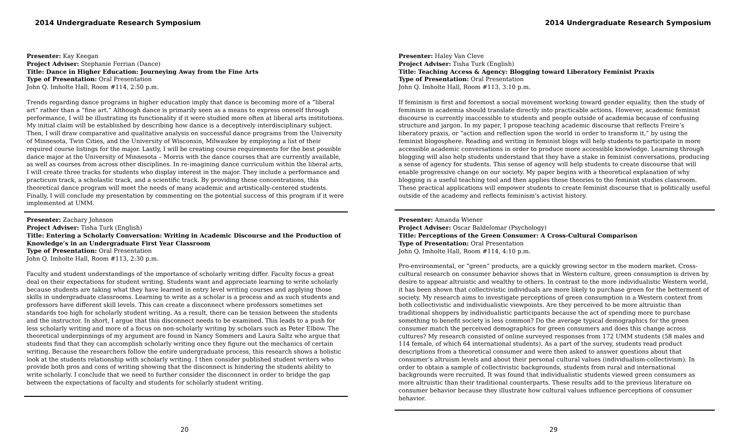2014 Undergraduate Research Symposium
Presenter: Kay Keegan
Project Adviser: Stephanie Ferrian (Dance)
Title: Dance in Higher Education: Journeying Away from the Fine Arts
Type of Presentation: Oral Presentation
John Q. Imholte Hall, Room #114, 2:50 p.m.
Trends regarding dance programs in higher education imply that dance is becoming more of a “liberal art” rather than a “fine art.” Although dance is primarily seen as a means to express oneself through performance, I will be illustrating its functionality if it were studied more often at liberal arts institutions. My initial claim will be established by describing how dance is a deceptively interdisciplinary subject. Then, I will draw comparative and qualitative analysis on successful dance programs from the University of Minnesota, Twin Cities, and the University of Wisconsin, Milwaukee by employing a list of their required course listings for the major. Lastly, I will be creating course requirements for the best possible dance major at the University of Minnesota – Morris with the dance courses that are currently available, as well as courses from across other disciplines. In re-imagining dance curriculum within the liberal arts, I will create three tracks for students who display interest in the major. They include a performance and practicum track, a scholastic track, and a scientific track. By providing these concentrations, this theoretical dance program will meet the needs of many academic and artistically-centered students. Finally, I will conclude my presentation by commenting on the potential success of this program if it were implemented at UMM.
Presenter: Zachary Johnson
Project Adviser: Tisha Turk (English)
Title: Entering a Scholarly Conversation: Writing in Academic Discourse and the Production of Knowledge’s in an Undergraduate First Year Classroom
Type of Presentation: Oral Presentation
John Q. Imholte Hall, Room #113, 2:30 p.m.
Faculty and student understandings of the importance of scholarly writing differ. Faculty focus a great deal on their expectations for student writing. Students want and appreciate learning to write scholarly because students are taking what they have learned in entry level writing courses and applying those skills in undergraduate classrooms. Learning to write as a scholar is a process and as such students and professors have different skill levels. This can create a disconnect where professors sometimes set standards too high for scholarly student writing. As a result, there can be tension between the students and the instructor. In short, I argue that this disconnect needs to be examined. This leads to a push for less scholarly writing and more of a focus on non-scholarly writing by scholars such as Peter Elbow. The theoretical underpinnings of my argument are found in Nancy Sommers and Laura Saltz who argue that students find that they can accomplish scholarly writing once they figure out the mechanics of certain writing. Because the researchers follow the entire undergraduate process, this research shows a holistic look at the students relationship with scholarly writing. I then consider published student writers who provide both pros and cons of writing showing that the disconnect is hindering the students ability to write scholarly. I conclude that we need to further consider the disconnect in order to bridge the gap between the expectations of faculty and students for scholarly student writing.
20
2014 Undergraduate Research Symposium
Presenter: Haley Van Cleve
Project Adviser: Tisha Turk (English)
Title: Teaching Access & Agency: Blogging toward Liberatory Feminist Praxis
Type of Presentation: Oral Presentation
John Q. Imholte Hall, Room #113, 3:10 p.m.
If feminism is first and foremost a social movement working toward gender equality, then the study of feminism in academia should translate directly into practicable actions. However, academic feminist discourse is currently inaccessible to students and people outside of academia because of confusing structure and jargon. In my paper, I propose teaching academic discourse that reflects Freire’s liberatory praxis, or “action and reflection upon the world in order to transform it,” by using the feminist blogosphere. Reading and writing in feminist blogs will help students to participate in more accessible academic conversations in order to produce more accessible knowledge. Learning through blogging will also help students understand that they have a stake in feminist conversations, producing a sense of agency for students. This sense of agency will help students to create discourse that will enable progressive change on our society. My paper begins with a theoretical explanation of why blogging is a useful teaching tool and then applies these theories to the feminist studies classroom. These practical applications will empower students to create feminist discourse that is politically useful outside of the academy and reflects feminism’s activist history.
Presenter: Amanda Wiener
Project Adviser: Oscar Baldelomar (Psychology)
Title: Perceptions of the Green Consumer: A Cross-Cultural Comparison
Type of Presentation: Oral Presentation
John Q. Imholte Hall, Room #114, 4:10 p.m.
Pro-environmental, or “green” products, are a quickly growing sector in the modern market. Cross-cultural research on consumer behavior shows that in Western culture, green consumption is driven by desire to appear altruistic and wealthy to others. In contrast to the more individualistic Western world, it has been shown that collectivistic individuals are more likely to purchase green for the betterment of society. My research aims to investigate perceptions of green consumption in a Western context from both collectivistic and individualistic viewpoints. Are they perceived to be more altruistic than traditional shoppers by individualistic participants because the act of spending more to purchase something to benefit society is less common? Do the average typical demographics for the green consumer match the perceived demographics for green consumers and does this change across cultures? My research consisted of online surveyed responses from 172 UMM students (58 males and 114 female, of which 64 international students). As a part of the survey, students read product descriptions from a theoretical consumer and were then asked to answer questions about that consumer’s altruism levels and about their personal cultural values (individualism-collectivism). In order to obtain a sample of collectivistic backgrounds, students from rural and international backgrounds were recruited. It was found that individualistic students viewed green consumers as more altruistic than their traditional counterparts. These results add to the previous literature on consumer behavior because they illustrate how cultural values influence perceptions of consumer behavior.
29